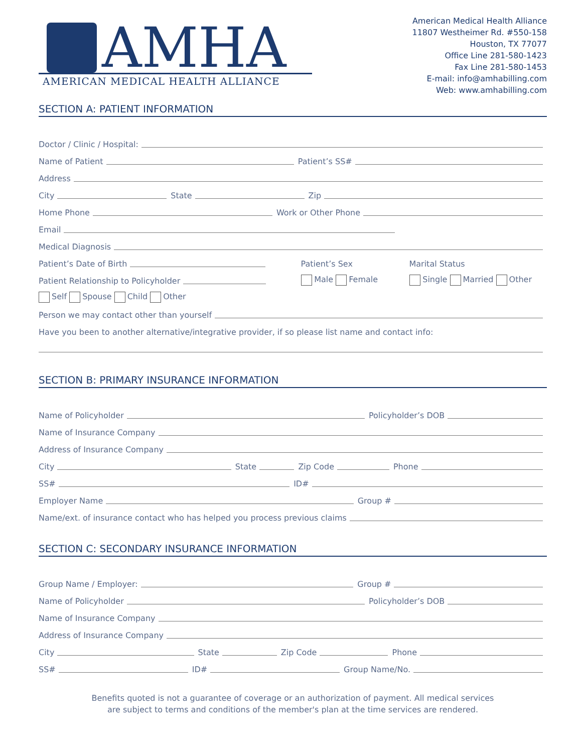AMHA
AMERICAN MEDICAL HEALTH ALLIANCE
American Medical Health Alliance
11807 Westheimer Rd. #550-158
Houston, TX 77077
Office Line 281-580-1423
Fax Line 281-580-1453
E-mail: info@amhabilling.com
Web: www.amhabilling.com
SECTION A: PATIENT INFORMATION
Doctor / Clinic / Hospital:
Name of Patient
Patient’s SS#
Address
City
State
Zip
Home Phone
Work or Other Phone
Email
Medical Diagnosis
Patient’s Date of Birth
Patient’s Sex Marital Status
Patient Relationship to Policyholder
Male Female Single Married Other
Self Spouse Child Other
Person we may contact other than yourself
Have you been to another alternative/integrative provider, if so please list name and contact info:
SECTION B: PRIMARY INSURANCE INFORMATION
Name of Policyholder
Policyholder’s DOB
Name of Insurance Company
Address of Insurance Company
City
State
Zip Code
Phone
SS#
ID#
Employer Name
Group #
Name/ext. of insurance contact who has helped you process previous claims
SECTION C: SECONDARY INSURANCE INFORMATION
Group Name / Employer:
Group #
Name of Policyholder
Policyholder’s DOB
Name of Insurance Company
Address of Insurance Company
City
State
Zip Code
Phone
SS#
ID#
Group Name/No.
Benefits quoted is not a guarantee of coverage or an authorization of payment. All medical services
are subject to terms and conditions of the member's plan at the time services are rendered.